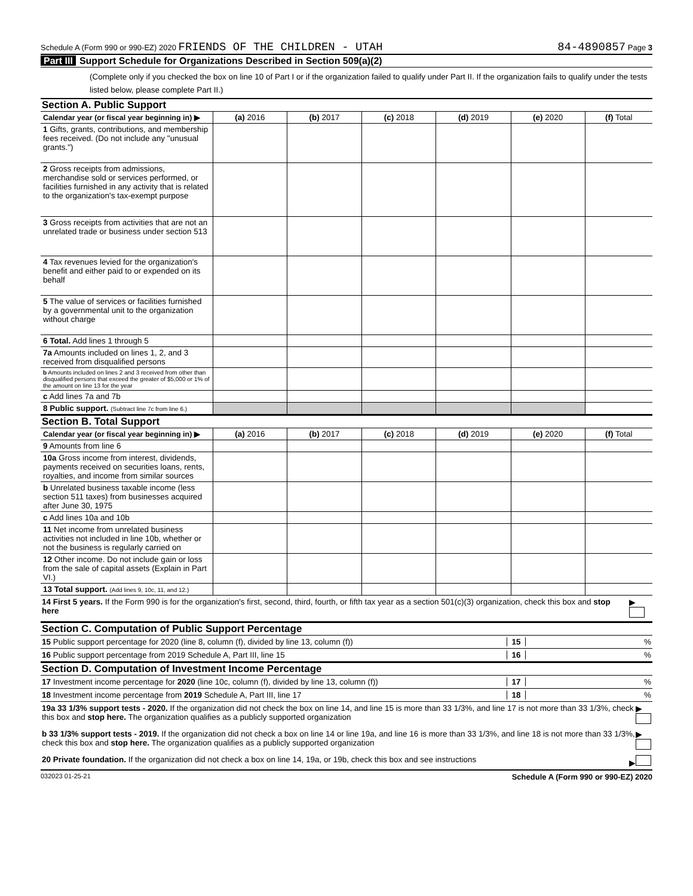Schedule A (Form 990 or 990-EZ) 2020 FRIENDS OF THE CHILDREN - UTAH
84-4890857 Page 3
Part III Support Schedule for Organizations Described in Section 509(a)(2)
(Complete only if you checked the box on line 10 of Part I or if the organization failed to qualify under Part II. If the organization fails to qualify under the tests listed below, please complete Part II.)
Section A. Public Support
| Calendar year (or fiscal year beginning in) ▶ | (a) 2016 | (b) 2017 | (c) 2018 | (d) 2019 | (e) 2020 | (f) Total |
| --- | --- | --- | --- | --- | --- | --- |
| 1 Gifts, grants, contributions, and membership fees received. (Do not include any "unusual grants.") | | | | | | |
| 2 Gross receipts from admissions, merchandise sold or services performed, or facilities furnished in any activity that is related to the organization's tax-exempt purpose | | | | | | |
| 3 Gross receipts from activities that are not an unrelated trade or business under section 513 | | | | | | |
| 4 Tax revenues levied for the organization's benefit and either paid to or expended on its behalf | | | | | | |
| 5 The value of services or facilities furnished by a governmental unit to the organization without charge | | | | | | |
| 6 Total. Add lines 1 through 5 | | | | | | |
| 7a Amounts included on lines 1, 2, and 3 received from disqualified persons | | | | | | |
| b Amounts included on lines 2 and 3 received from other than disqualified persons that exceed the greater of $5,000 or 1% of the amount on line 13 for the year | | | | | | |
| c Add lines 7a and 7b | | | | | | |
| 8 Public support. (Subtract line 7c from line 6.) | | | | | | |
Section B. Total Support
| Calendar year (or fiscal year beginning in) ▶ | (a) 2016 | (b) 2017 | (c) 2018 | (d) 2019 | (e) 2020 | (f) Total |
| --- | --- | --- | --- | --- | --- | --- |
| 9 Amounts from line 6 | | | | | | |
| 10a Gross income from interest, dividends, payments received on securities loans, rents, royalties, and income from similar sources | | | | | | |
| b Unrelated business taxable income (less section 511 taxes) from businesses acquired after June 30, 1975 | | | | | | |
| c Add lines 10a and 10b | | | | | | |
| 11 Net income from unrelated business activities not included in line 10b, whether or not the business is regularly carried on | | | | | | |
| 12 Other income. Do not include gain or loss from the sale of capital assets (Explain in Part VI.) | | | | | | |
| 13 Total support. (Add lines 9, 10c, 11, and 12.) | | | | | | |
14 First 5 years. If the Form 990 is for the organization's first, second, third, fourth, or fifth tax year as a section 501(c)(3) organization, check this box and stop here ▶
Section C. Computation of Public Support Percentage
15 Public support percentage for 2020 (line 8, column (f), divided by line 13, column (f)) 15%
16 Public support percentage from 2019 Schedule A, Part III, line 15 16%
Section D. Computation of Investment Income Percentage
17 Investment income percentage for 2020 (line 10c, column (f), divided by line 13, column (f)) 17%
18 Investment income percentage from 2019 Schedule A, Part III, line 17 18%
19a 33 1/3% support tests - 2020. If the organization did not check the box on line 14, and line 15 is more than 33 1/3%, and line 17 is not more than 33 1/3%, check this box and stop here. The organization qualifies as a publicly supported organization ▶
b 33 1/3% support tests - 2019. If the organization did not check a box on line 14 or line 19a, and line 16 is more than 33 1/3%, and line 18 is not more than 33 1/3%, check this box and stop here. The organization qualifies as a publicly supported organization ▶
20 Private foundation. If the organization did not check a box on line 14, 19a, or 19b, check this box and see instructions ▶
032023 01-25-21 Schedule A (Form 990 or 990-EZ) 2020